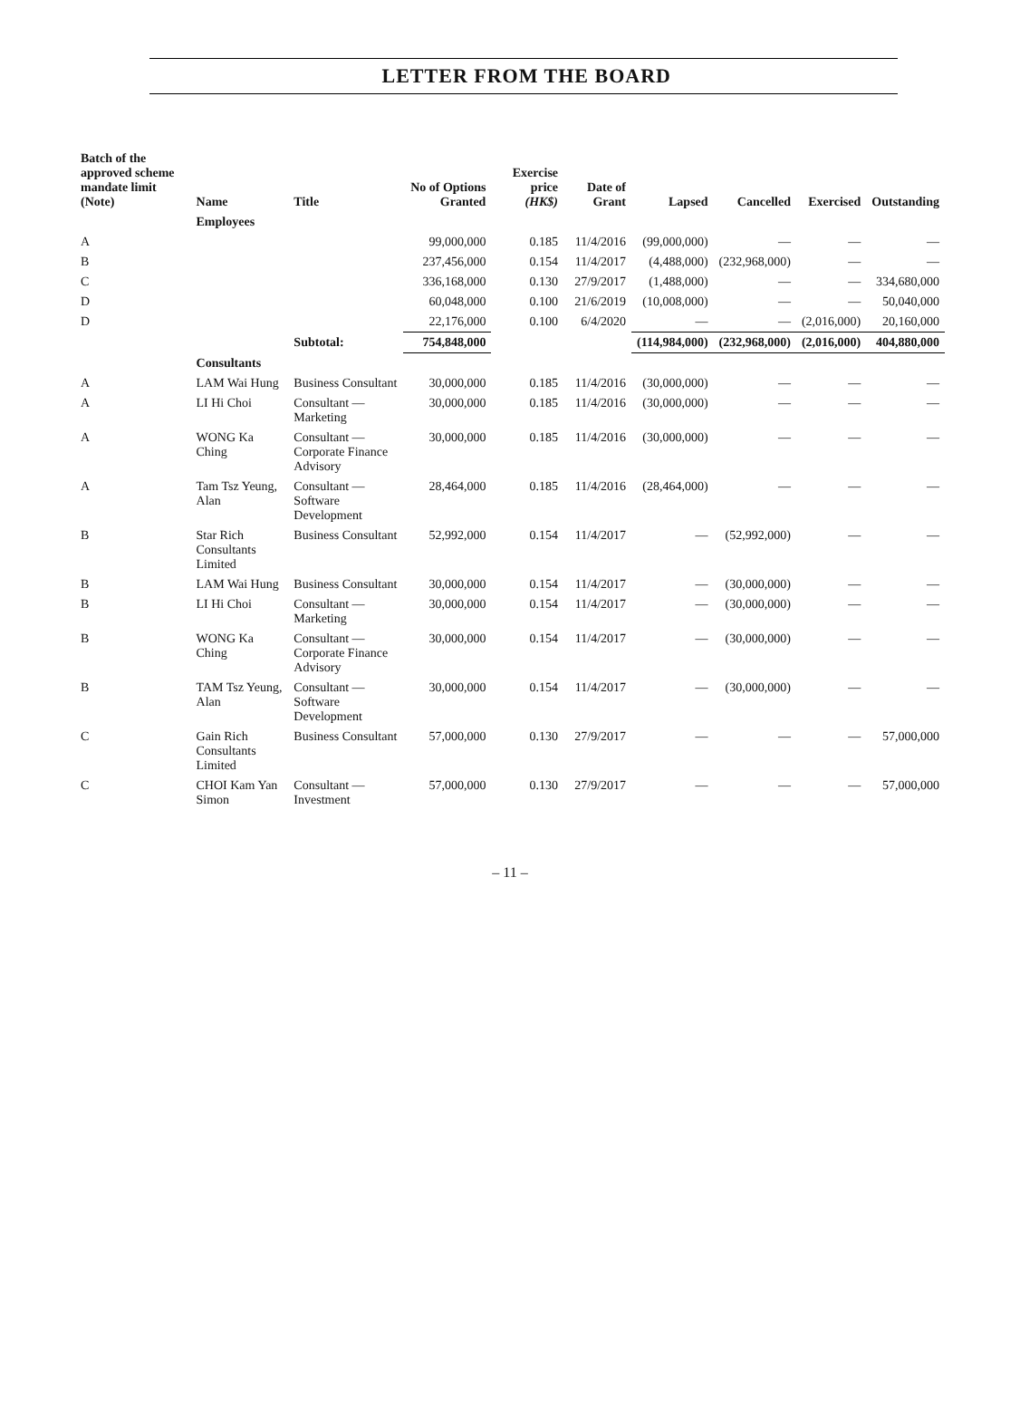LETTER FROM THE BOARD
| Batch of the approved scheme mandate limit (Note) | Name | Title | No of Options Granted | Exercise price (HK$) | Date of Grant | Lapsed | Cancelled | Exercised | Outstanding |
| --- | --- | --- | --- | --- | --- | --- | --- | --- | --- |
| | Employees | | | | | | | | |
| A | | | 99,000,000 | 0.185 | 11/4/2016 | (99,000,000) | — | — | — |
| B | | | 237,456,000 | 0.154 | 11/4/2017 | (4,488,000) | (232,968,000) | — | — |
| C | | | 336,168,000 | 0.130 | 27/9/2017 | (1,488,000) | — | — | 334,680,000 |
| D | | | 60,048,000 | 0.100 | 21/6/2019 | (10,008,000) | — | — | 50,040,000 |
| D | | | 22,176,000 | 0.100 | 6/4/2020 | — | — | (2,016,000) | 20,160,000 |
| | | Subtotal: | 754,848,000 | | | (114,984,000) | (232,968,000) | (2,016,000) | 404,880,000 |
| | Consultants | | | | | | | | |
| A | LAM Wai Hung | Business Consultant | 30,000,000 | 0.185 | 11/4/2016 | (30,000,000) | — | — | — |
| A | LI Hi Choi | Consultant — Marketing | 30,000,000 | 0.185 | 11/4/2016 | (30,000,000) | — | — | — |
| A | WONG Ka Ching | Consultant — Corporate Finance Advisory | 30,000,000 | 0.185 | 11/4/2016 | (30,000,000) | — | — | — |
| A | Tam Tsz Yeung, Alan | Consultant — Software Development | 28,464,000 | 0.185 | 11/4/2016 | (28,464,000) | — | — | — |
| B | Star Rich Consultants Limited | Business Consultant | 52,992,000 | 0.154 | 11/4/2017 | — | (52,992,000) | — | — |
| B | LAM Wai Hung | Business Consultant | 30,000,000 | 0.154 | 11/4/2017 | — | (30,000,000) | — | — |
| B | LI Hi Choi | Consultant — Marketing | 30,000,000 | 0.154 | 11/4/2017 | — | (30,000,000) | — | — |
| B | WONG Ka Ching | Consultant — Corporate Finance Advisory | 30,000,000 | 0.154 | 11/4/2017 | — | (30,000,000) | — | — |
| B | TAM Tsz Yeung, Alan | Consultant — Software Development | 30,000,000 | 0.154 | 11/4/2017 | — | (30,000,000) | — | — |
| C | Gain Rich Consultants Limited | Business Consultant | 57,000,000 | 0.130 | 27/9/2017 | — | — | — | 57,000,000 |
| C | CHOI Kam Yan Simon | Consultant — Investment | 57,000,000 | 0.130 | 27/9/2017 | — | — | — | 57,000,000 |
– 11 –